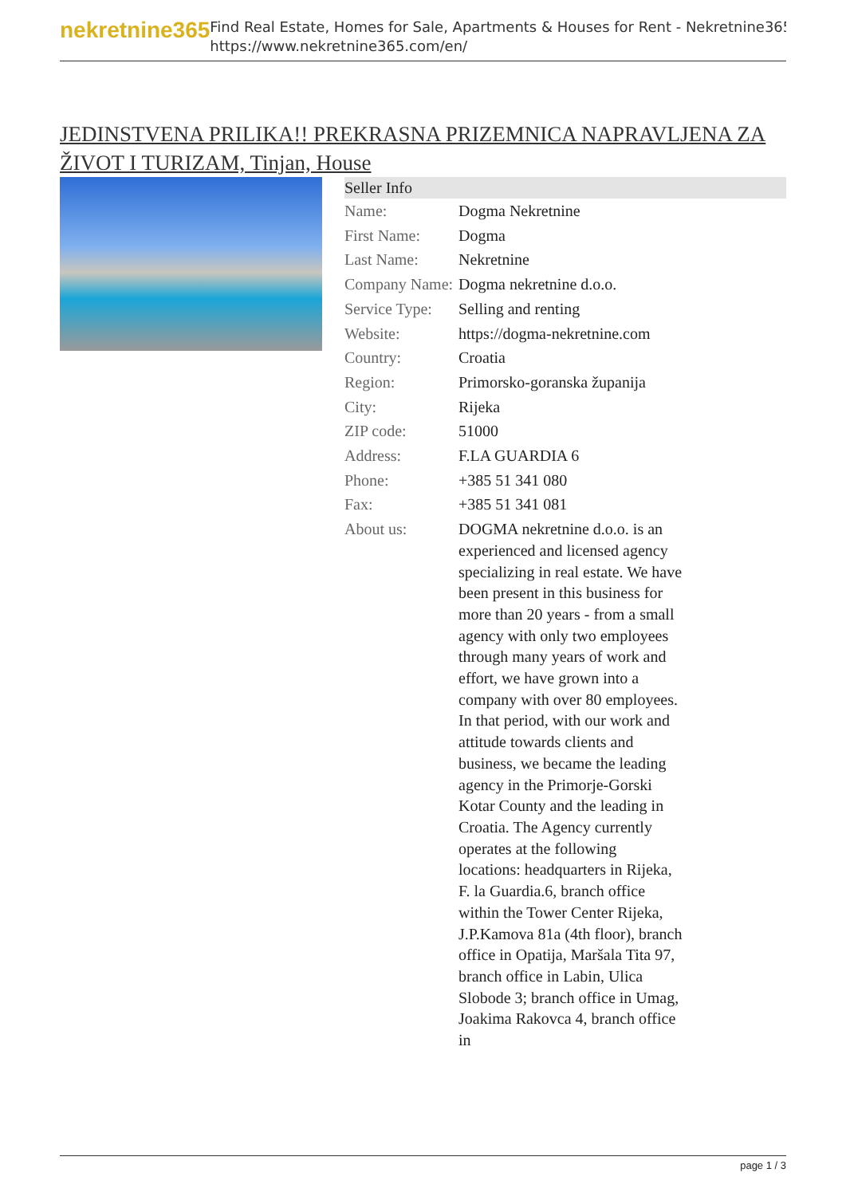nekretnine365
Find Real Estate, Homes for Sale, Apartments & Houses for Rent - Nekretnine365
https://www.nekretnine365.com/en/
JEDINSTVENA PRILIKA!! PREKRASNA PRIZEMNICA NAPRAVLJENA ZA ŽIVOT I TURIZAM, Tinjan, House
| Seller Info | |
| --- | --- |
| Name: | Dogma Nekretnine |
| First Name: | Dogma |
| Last Name: | Nekretnine |
| Company Name: | Dogma nekretnine d.o.o. |
| Service Type: | Selling and renting |
| Website: | https://dogma-nekretnine.com |
| Country: | Croatia |
| Region: | Primorsko-goranska županija |
| City: | Rijeka |
| ZIP code: | 51000 |
| Address: | F.LA GUARDIA 6 |
| Phone: | +385 51 341 080 |
| Fax: | +385 51 341 081 |
| About us: | DOGMA nekretnine d.o.o. is an experienced and licensed agency specializing in real estate. We have been present in this business for more than 20 years - from a small agency with only two employees through many years of work and effort, we have grown into a company with over 80 employees. In that period, with our work and attitude towards clients and business, we became the leading agency in the Primorje-Gorski Kotar County and the leading in Croatia. The Agency currently operates at the following locations: headquarters in Rijeka, F. la Guardia.6, branch office within the Tower Center Rijeka, J.P.Kamova 81a (4th floor), branch office in Opatija, Maršala Tita 97, branch office in Labin, Ulica Slobode 3; branch office in Umag, Joakima Rakovca 4, branch office in |
page 1 / 3